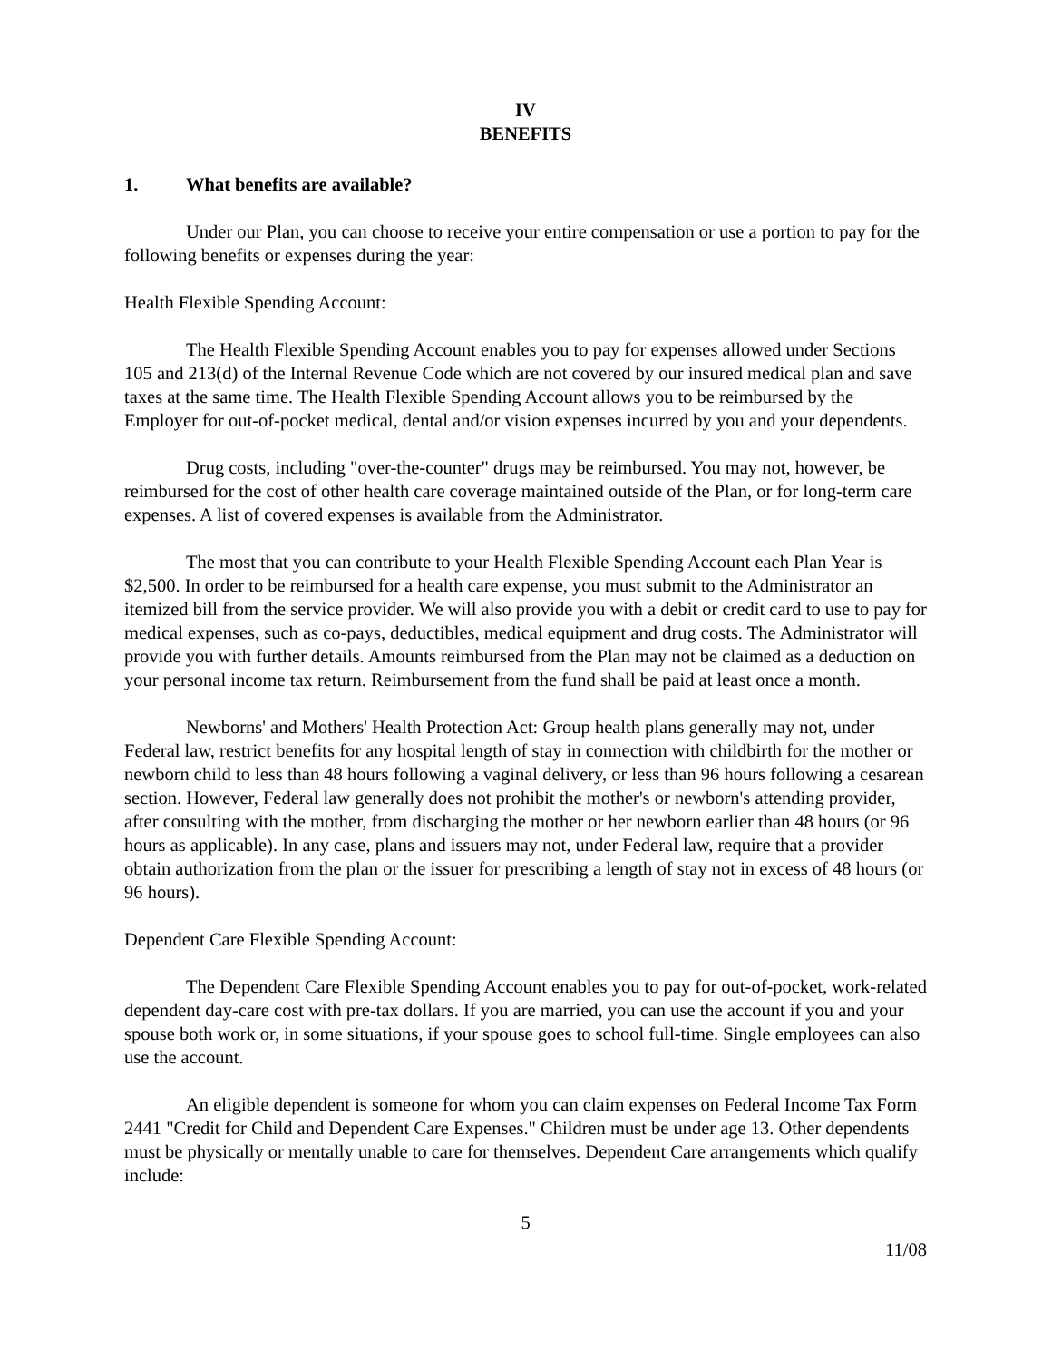IV
BENEFITS
1. What benefits are available?
Under our Plan, you can choose to receive your entire compensation or use a portion to pay for the following benefits or expenses during the year:
Health Flexible Spending Account:
The Health Flexible Spending Account enables you to pay for expenses allowed under Sections 105 and 213(d) of the Internal Revenue Code which are not covered by our insured medical plan and save taxes at the same time. The Health Flexible Spending Account allows you to be reimbursed by the Employer for out-of-pocket medical, dental and/or vision expenses incurred by you and your dependents.
Drug costs, including "over-the-counter" drugs may be reimbursed. You may not, however, be reimbursed for the cost of other health care coverage maintained outside of the Plan, or for long-term care expenses. A list of covered expenses is available from the Administrator.
The most that you can contribute to your Health Flexible Spending Account each Plan Year is $2,500. In order to be reimbursed for a health care expense, you must submit to the Administrator an itemized bill from the service provider. We will also provide you with a debit or credit card to use to pay for medical expenses, such as co-pays, deductibles, medical equipment and drug costs. The Administrator will provide you with further details. Amounts reimbursed from the Plan may not be claimed as a deduction on your personal income tax return. Reimbursement from the fund shall be paid at least once a month.
Newborns' and Mothers' Health Protection Act: Group health plans generally may not, under Federal law, restrict benefits for any hospital length of stay in connection with childbirth for the mother or newborn child to less than 48 hours following a vaginal delivery, or less than 96 hours following a cesarean section. However, Federal law generally does not prohibit the mother's or newborn's attending provider, after consulting with the mother, from discharging the mother or her newborn earlier than 48 hours (or 96 hours as applicable). In any case, plans and issuers may not, under Federal law, require that a provider obtain authorization from the plan or the issuer for prescribing a length of stay not in excess of 48 hours (or 96 hours).
Dependent Care Flexible Spending Account:
The Dependent Care Flexible Spending Account enables you to pay for out-of-pocket, work-related dependent day-care cost with pre-tax dollars. If you are married, you can use the account if you and your spouse both work or, in some situations, if your spouse goes to school full-time. Single employees can also use the account.
An eligible dependent is someone for whom you can claim expenses on Federal Income Tax Form 2441 "Credit for Child and Dependent Care Expenses." Children must be under age 13. Other dependents must be physically or mentally unable to care for themselves. Dependent Care arrangements which qualify include:
5
11/08